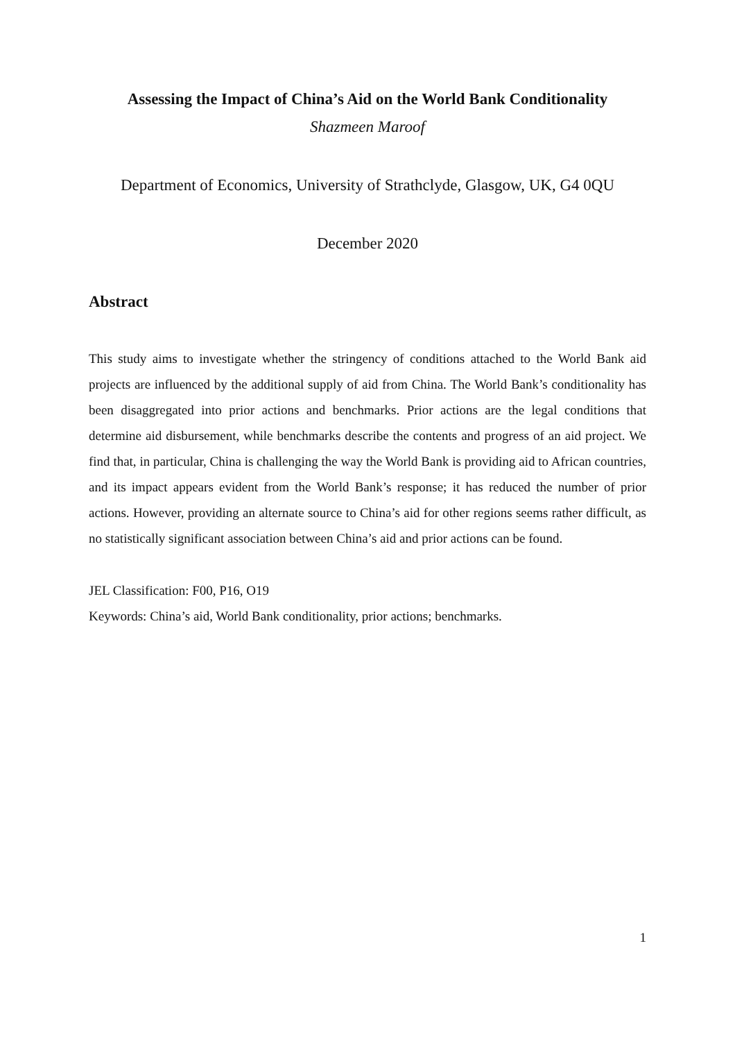Assessing the Impact of China’s Aid on the World Bank Conditionality
Shazmeen Maroof
Department of Economics, University of Strathclyde, Glasgow, UK, G4 0QU
December 2020
Abstract
This study aims to investigate whether the stringency of conditions attached to the World Bank aid projects are influenced by the additional supply of aid from China. The World Bank’s conditionality has been disaggregated into prior actions and benchmarks. Prior actions are the legal conditions that determine aid disbursement, while benchmarks describe the contents and progress of an aid project. We find that, in particular, China is challenging the way the World Bank is providing aid to African countries, and its impact appears evident from the World Bank’s response; it has reduced the number of prior actions. However, providing an alternate source to China’s aid for other regions seems rather difficult, as no statistically significant association between China’s aid and prior actions can be found.
JEL Classification: F00, P16, O19
Keywords: China’s aid, World Bank conditionality, prior actions; benchmarks.
1